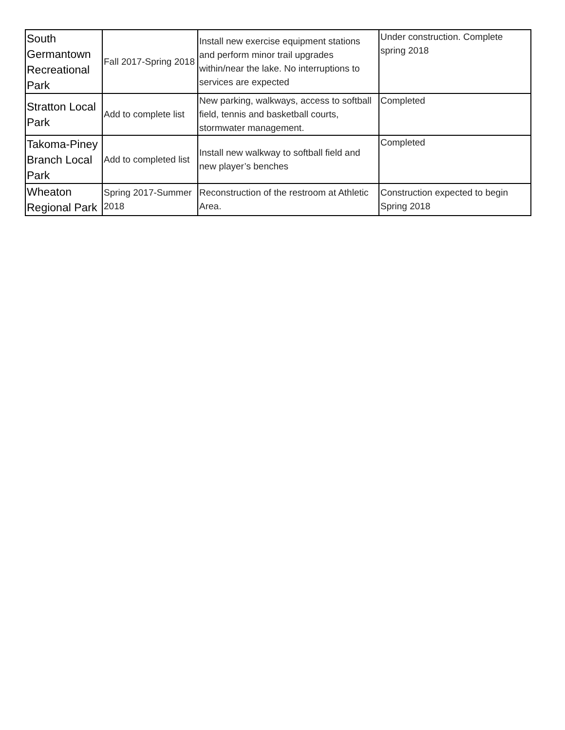| South Germantown Recreational Park | Fall 2017-Spring 2018 | Install new exercise equipment stations and perform minor trail upgrades within/near the lake. No interruptions to services are expected | Under construction. Complete spring 2018 |
| Stratton Local Park | Add to complete list | New parking, walkways, access to softball field, tennis and basketball courts, stormwater management. | Completed |
| Takoma-Piney Branch Local Park | Add to completed list | Install new walkway to softball field and new player’s benches | Completed |
| Wheaton Regional Park | Spring 2017-Summer 2018 | Reconstruction of the restroom at Athletic Area. | Construction expected to begin Spring 2018 |